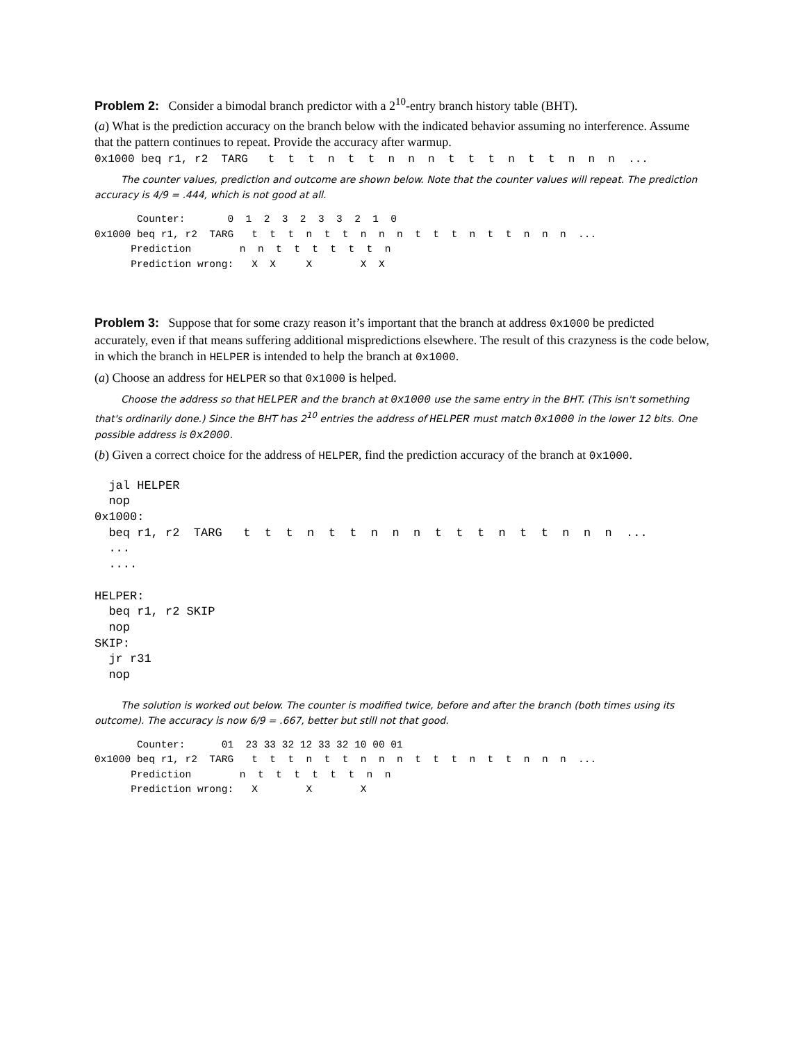Problem 2: Consider a bimodal branch predictor with a 2<sup>10</sup>-entry branch history table (BHT).
(a) What is the prediction accuracy on the branch below with the indicated behavior assuming no interference. Assume that the pattern continues to repeat. Provide the accuracy after warmup.
0x1000 beq r1, r2 TARG t t t n t t n n n t t t n t t n n n ...
The counter values, prediction and outcome are shown below. Note that the counter values will repeat. The prediction accuracy is 4/9 = .444, which is not good at all.
       Counter:       0  1  2  3  2  3  3  2  1  0
0x1000 beq r1, r2  TARG   t  t  t  n  t  t  n  n  n  t  t  t  n  t  t  n  n  n  ...
      Prediction        n  n  t  t  t  t  t  t  n
      Prediction wrong:   X  X     X        X  X
Problem 3: Suppose that for some crazy reason it’s important that the branch at address 0x1000 be predicted accurately, even if that means suffering additional mispredictions elsewhere. The result of this crazyness is the code below, in which the branch in HELPER is intended to help the branch at 0x1000.
(a) Choose an address for HELPER so that 0x1000 is helped.
Choose the address so that HELPER and the branch at 0x1000 use the same entry in the BHT. (This isn't something that's ordinarily done.) Since the BHT has 2<sup>10</sup> entries the address of HELPER must match 0x1000 in the lower 12 bits. One possible address is 0x2000.
(b) Given a correct choice for the address of HELPER, find the prediction accuracy of the branch at 0x1000.
  jal HELPER
  nop
0x1000:
  beq r1, r2  TARG   t  t  t  n  t  t  n  n  n  t  t  t  n  t  t  n  n  n  ...
  ...
  ....

HELPER:
  beq r1, r2 SKIP
  nop
SKIP:
  jr r31
  nop
The solution is worked out below. The counter is modified twice, before and after the branch (both times using its outcome). The accuracy is now 6/9 = .667, better but still not that good.
       Counter:      01  23 33 32 12 33 32 10 00 01
0x1000 beq r1, r2  TARG   t  t  t  n  t  t  n  n  n  t  t  t  n  t  t  n  n  n  ...
      Prediction        n  t  t  t  t  t  t  n  n
      Prediction wrong:   X        X        X